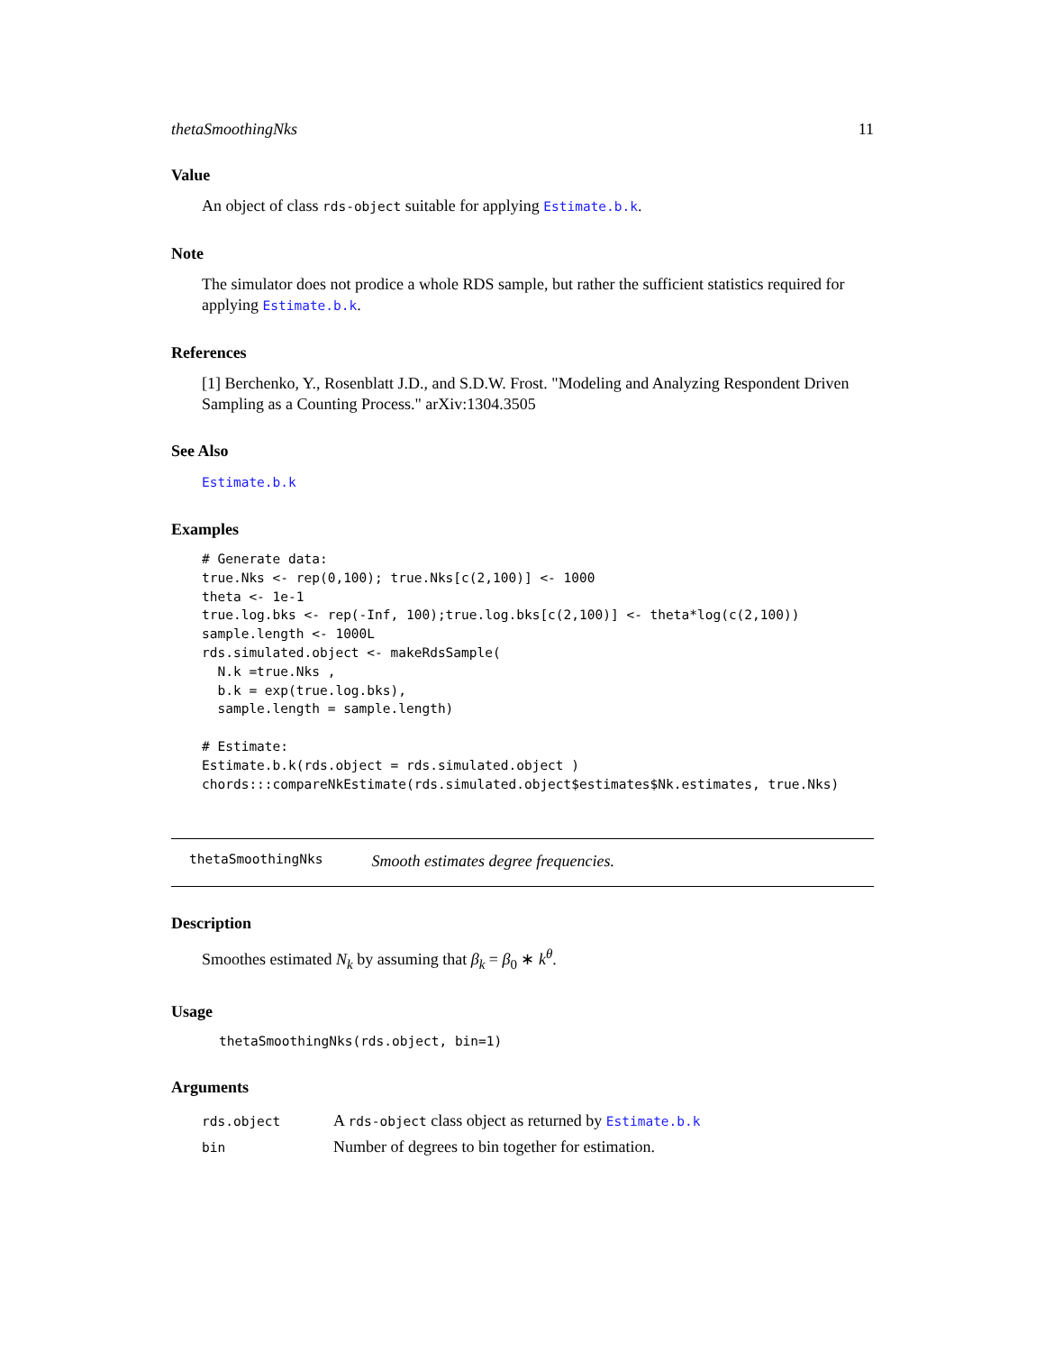thetaSmoothingNks 11
Value
An object of class rds-object suitable for applying Estimate.b.k.
Note
The simulator does not prodice a whole RDS sample, but rather the sufficient statistics required for applying Estimate.b.k.
References
[1] Berchenko, Y., Rosenblatt J.D., and S.D.W. Frost. "Modeling and Analyzing Respondent Driven Sampling as a Counting Process." arXiv:1304.3505
See Also
Estimate.b.k
Examples
# Generate data:
true.Nks <- rep(0,100); true.Nks[c(2,100)] <- 1000
theta <- 1e-1
true.log.bks <- rep(-Inf, 100);true.log.bks[c(2,100)] <- theta*log(c(2,100))
sample.length <- 1000L
rds.simulated.object <- makeRdsSample(
  N.k =true.Nks ,
  b.k = exp(true.log.bks),
  sample.length = sample.length)

# Estimate:
Estimate.b.k(rds.object = rds.simulated.object )
chords:::compareNkEstimate(rds.simulated.object$estimates$Nk.estimates, true.Nks)
thetaSmoothingNks Smooth estimates degree frequencies.
Description
Smoothes estimated N<sub>k</sub> by assuming that β<sub>k</sub> = β<sub>0</sub> ∗ k<sup>θ</sup>.
Usage
thetaSmoothingNks(rds.object, bin=1)
Arguments
| rds.object | A rds-object class object as returned by Estimate.b.k |
| bin | Number of degrees to bin together for estimation. |